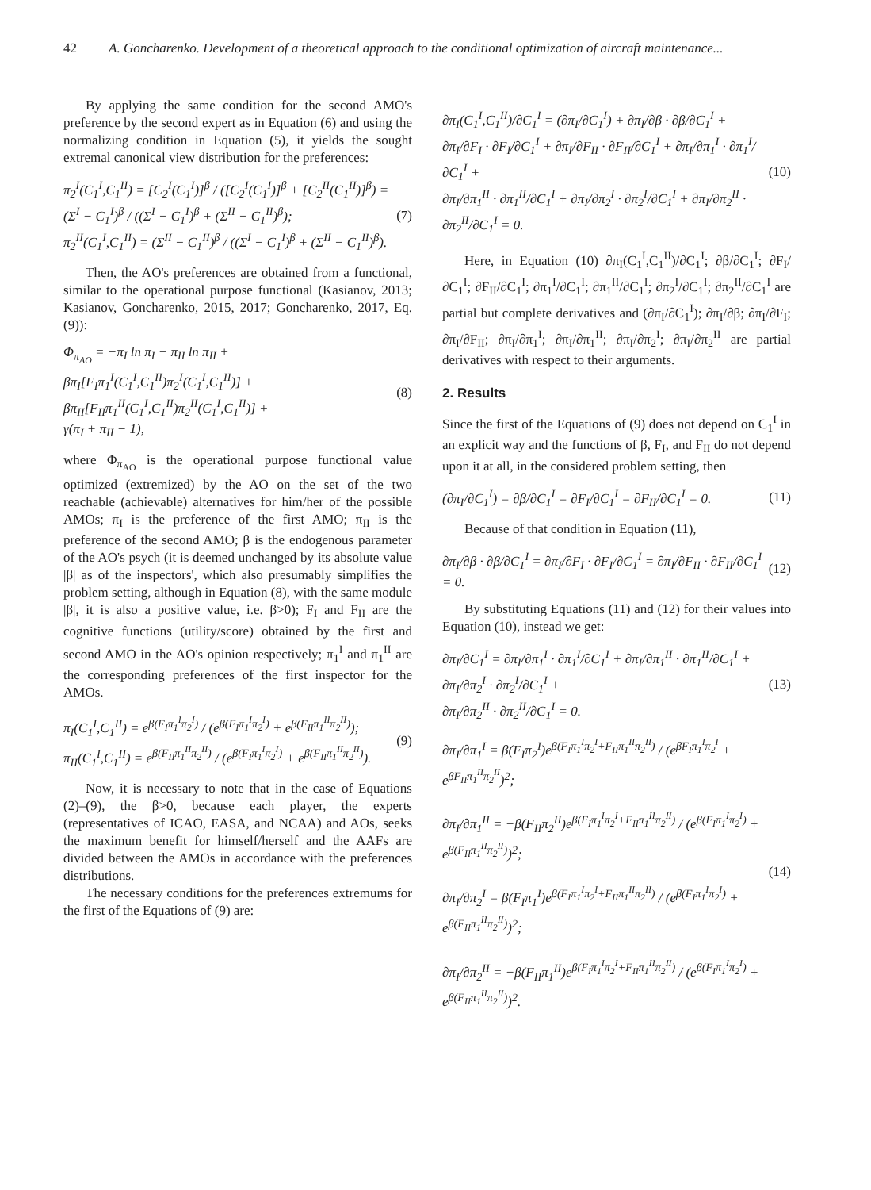42 A. Goncharenko. Development of a theoretical approach to the conditional optimization of aircraft maintenance...
By applying the same condition for the second AMO's preference by the second expert as in Equation (6) and using the normalizing condition in Equation (5), it yields the sought extremal canonical view distribution for the preferences:
π<sub>2</sub><sup>I</sup>(C<sub>1</sub><sup>I</sup>,C<sub>1</sub><sup>II</sup>) = [C<sub>2</sub><sup>I</sup>(C<sub>1</sub><sup>I</sup>)]<sup>β</sup> / ([C<sub>2</sub><sup>I</sup>(C<sub>1</sub><sup>I</sup>)]<sup>β</sup> + [C<sub>2</sub><sup>II</sup>(C<sub>1</sub><sup>II</sup>)]<sup>β</sup>) = (Σ<sup>I</sup> − C<sub>1</sub><sup>I</sup>)<sup>β</sup> / ((Σ<sup>I</sup> − C<sub>1</sub><sup>I</sup>)<sup>β</sup> + (Σ<sup>II</sup> − C<sub>1</sub><sup>II</sup>)<sup>β</sup>);
π<sub>2</sub><sup>II</sup>(C<sub>1</sub><sup>I</sup>,C<sub>1</sub><sup>II</sup>) = (Σ<sup>II</sup> − C<sub>1</sub><sup>II</sup>)<sup>β</sup> / ((Σ<sup>I</sup> − C<sub>1</sub><sup>I</sup>)<sup>β</sup> + (Σ<sup>II</sup> − C<sub>1</sub><sup>II</sup>)<sup>β</sup>). (7)
Then, the AO's preferences are obtained from a functional, similar to the operational purpose functional (Kasianov, 2013; Kasianov, Goncharenko, 2015, 2017; Goncharenko, 2017, Eq. (9)):
Φ<sub>π<sub>AO</sub></sub> = −π<sub>I</sub> ln π<sub>I</sub> − π<sub>II</sub> ln π<sub>II</sub> +
βπ<sub>I</sub>[F<sub>I</sub>π<sub>1</sub><sup>I</sup>(C<sub>1</sub><sup>I</sup>,C<sub>1</sub><sup>II</sup>)π<sub>2</sub><sup>I</sup>(C<sub>1</sub><sup>I</sup>,C<sub>1</sub><sup>II</sup>)] +
βπ<sub>II</sub>[F<sub>II</sub>π<sub>1</sub><sup>II</sup>(C<sub>1</sub><sup>I</sup>,C<sub>1</sub><sup>II</sup>)π<sub>2</sub><sup>II</sup>(C<sub>1</sub><sup>I</sup>,C<sub>1</sub><sup>II</sup>)] +
γ(π<sub>I</sub> + π<sub>II</sub> − 1), (8)
where Φ<sub>π<sub>AO</sub></sub> is the operational purpose functional value optimized (extremized) by the AO on the set of the two reachable (achievable) alternatives for him/her of the possible AMOs; π<sub>I</sub> is the preference of the first AMO; π<sub>II</sub> is the preference of the second AMO; β is the endogenous parameter of the AO's psych (it is deemed unchanged by its absolute value |β| as of the inspectors', which also presumably simplifies the problem setting, although in Equation (8), with the same module |β|, it is also a positive value, i.e. β>0); F<sub>I</sub> and F<sub>II</sub> are the cognitive functions (utility/score) obtained by the first and second AMO in the AO's opinion respectively; π<sub>1</sub><sup>I</sup> and π<sub>1</sub><sup>II</sup> are the corresponding preferences of the first inspector for the AMOs.
π<sub>I</sub>(C<sub>1</sub><sup>I</sup>,C<sub>1</sub><sup>II</sup>) = e<sup>β(F<sub>I</sub>π<sub>1</sub><sup>I</sup>π<sub>2</sub><sup>I</sup>)</sup> / (e<sup>β(F<sub>I</sub>π<sub>1</sub><sup>I</sup>π<sub>2</sub><sup>I</sup>)</sup> + e<sup>β(F<sub>II</sub>π<sub>1</sub><sup>II</sup>π<sub>2</sub><sup>II</sup>)</sup>);
π<sub>II</sub>(C<sub>1</sub><sup>I</sup>,C<sub>1</sub><sup>II</sup>) = e<sup>β(F<sub>II</sub>π<sub>1</sub><sup>II</sup>π<sub>2</sub><sup>II</sup>)</sup> / (e<sup>β(F<sub>I</sub>π<sub>1</sub><sup>I</sup>π<sub>2</sub><sup>I</sup>)</sup> + e<sup>β(F<sub>II</sub>π<sub>1</sub><sup>II</sup>π<sub>2</sub><sup>II</sup>)</sup>). (9)
Now, it is necessary to note that in the case of Equations (2)–(9), the β>0, because each player, the experts (representatives of ICAO, EASA, and NCAA) and AOs, seeks the maximum benefit for himself/herself and the AAFs are divided between the AMOs in accordance with the preferences distributions.
The necessary conditions for the preferences extremums for the first of the Equations of (9) are:
∂π<sub>I</sub>(C<sub>1</sub><sup>I</sup>,C<sub>1</sub><sup>II</sup>)/∂C<sub>1</sub><sup>I</sup> = (∂π<sub>I</sub>/∂C<sub>1</sub><sup>I</sup>) + ∂π<sub>I</sub>/∂β · ∂β/∂C<sub>1</sub><sup>I</sup> +
∂π<sub>I</sub>/∂F<sub>I</sub> · ∂F<sub>I</sub>/∂C<sub>1</sub><sup>I</sup> + ∂π<sub>I</sub>/∂F<sub>II</sub> · ∂F<sub>II</sub>/∂C<sub>1</sub><sup>I</sup> + ∂π<sub>I</sub>/∂π<sub>1</sub><sup>I</sup> · ∂π<sub>1</sub><sup>I</sup>/∂C<sub>1</sub><sup>I</sup> +
∂π<sub>I</sub>/∂π<sub>1</sub><sup>II</sup> · ∂π<sub>1</sub><sup>II</sup>/∂C<sub>1</sub><sup>I</sup> + ∂π<sub>I</sub>/∂π<sub>2</sub><sup>I</sup> · ∂π<sub>2</sub><sup>I</sup>/∂C<sub>1</sub><sup>I</sup> + ∂π<sub>I</sub>/∂π<sub>2</sub><sup>II</sup> · ∂π<sub>2</sub><sup>II</sup>/∂C<sub>1</sub><sup>I</sup> = 0. (10)
Here, in Equation (10) ∂π<sub>I</sub>(C<sub>1</sub><sup>I</sup>,C<sub>1</sub><sup>II</sup>)/∂C<sub>1</sub><sup>I</sup>; ∂β/∂C<sub>1</sub><sup>I</sup>; ∂F<sub>I</sub>/∂C<sub>1</sub><sup>I</sup>; ∂F<sub>II</sub>/∂C<sub>1</sub><sup>I</sup>; ∂π<sub>1</sub><sup>I</sup>/∂C<sub>1</sub><sup>I</sup>; ∂π<sub>1</sub><sup>II</sup>/∂C<sub>1</sub><sup>I</sup>; ∂π<sub>2</sub><sup>I</sup>/∂C<sub>1</sub><sup>I</sup>; ∂π<sub>2</sub><sup>II</sup>/∂C<sub>1</sub><sup>I</sup> are partial but complete derivatives and (∂π<sub>I</sub>/∂C<sub>1</sub><sup>I</sup>); ∂π<sub>I</sub>/∂β; ∂π<sub>I</sub>/∂F<sub>I</sub>; ∂π<sub>I</sub>/∂F<sub>II</sub>; ∂π<sub>I</sub>/∂π<sub>1</sub><sup>I</sup>; ∂π<sub>I</sub>/∂π<sub>1</sub><sup>II</sup>; ∂π<sub>I</sub>/∂π<sub>2</sub><sup>I</sup>; ∂π<sub>I</sub>/∂π<sub>2</sub><sup>II</sup> are partial derivatives with respect to their arguments.
2. Results
Since the first of the Equations of (9) does not depend on C<sub>1</sub><sup>I</sup> in an explicit way and the functions of β, F<sub>I</sub>, and F<sub>II</sub> do not depend upon it at all, in the considered problem setting, then
(∂π<sub>I</sub>/∂C<sub>1</sub><sup>I</sup>) = ∂β/∂C<sub>1</sub><sup>I</sup> = ∂F<sub>I</sub>/∂C<sub>1</sub><sup>I</sup> = ∂F<sub>II</sub>/∂C<sub>1</sub><sup>I</sup> = 0. (11)
Because of that condition in Equation (11),
∂π<sub>I</sub>/∂β · ∂β/∂C<sub>1</sub><sup>I</sup> = ∂π<sub>I</sub>/∂F<sub>I</sub> · ∂F<sub>I</sub>/∂C<sub>1</sub><sup>I</sup> = ∂π<sub>I</sub>/∂F<sub>II</sub> · ∂F<sub>II</sub>/∂C<sub>1</sub><sup>I</sup> = 0. (12)
By substituting Equations (11) and (12) for their values into Equation (10), instead we get:
∂π<sub>I</sub>/∂C<sub>1</sub><sup>I</sup> = ∂π<sub>I</sub>/∂π<sub>1</sub><sup>I</sup> · ∂π<sub>1</sub><sup>I</sup>/∂C<sub>1</sub><sup>I</sup> + ∂π<sub>I</sub>/∂π<sub>1</sub><sup>II</sup> · ∂π<sub>1</sub><sup>II</sup>/∂C<sub>1</sub><sup>I</sup> + ∂π<sub>I</sub>/∂π<sub>2</sub><sup>I</sup> · ∂π<sub>2</sub><sup>I</sup>/∂C<sub>1</sub><sup>I</sup> +
∂π<sub>I</sub>/∂π<sub>2</sub><sup>II</sup> · ∂π<sub>2</sub><sup>II</sup>/∂C<sub>1</sub><sup>I</sup> = 0. (13)
∂π<sub>I</sub>/∂π<sub>1</sub><sup>I</sup> = β(F<sub>I</sub>π<sub>2</sub><sup>I</sup>)e<sup>β(F<sub>I</sub>π<sub>1</sub><sup>I</sup>π<sub>2</sub><sup>I</sup>+F<sub>II</sub>π<sub>1</sub><sup>II</sup>π<sub>2</sub><sup>II</sup>)</sup> / (e<sup>βF<sub>I</sub>π<sub>1</sub><sup>I</sup>π<sub>2</sub><sup>I</sup></sup> + e<sup>βF<sub>II</sub>π<sub>1</sub><sup>II</sup>π<sub>2</sub><sup>II</sup></sup>)<sup>2</sup>;
∂π<sub>I</sub>/∂π<sub>1</sub><sup>II</sup> = −β(F<sub>II</sub>π<sub>2</sub><sup>II</sup>)e<sup>β(F<sub>I</sub>π<sub>1</sub><sup>I</sup>π<sub>2</sub><sup>I</sup>+F<sub>II</sub>π<sub>1</sub><sup>II</sup>π<sub>2</sub><sup>II</sup>)</sup> / (e<sup>β(F<sub>I</sub>π<sub>1</sub><sup>I</sup>π<sub>2</sub><sup>I</sup>)</sup> + e<sup>β(F<sub>II</sub>π<sub>1</sub><sup>II</sup>π<sub>2</sub><sup>II</sup>)</sup>)<sup>2</sup>;
∂π<sub>I</sub>/∂π<sub>2</sub><sup>I</sup> = β(F<sub>I</sub>π<sub>1</sub><sup>I</sup>)e<sup>β(F<sub>I</sub>π<sub>1</sub><sup>I</sup>π<sub>2</sub><sup>I</sup>+F<sub>II</sub>π<sub>1</sub><sup>II</sup>π<sub>2</sub><sup>II</sup>)</sup> / (e<sup>β(F<sub>I</sub>π<sub>1</sub><sup>I</sup>π<sub>2</sub><sup>I</sup>)</sup> + e<sup>β(F<sub>II</sub>π<sub>1</sub><sup>II</sup>π<sub>2</sub><sup>II</sup>)</sup>)<sup>2</sup>;
∂π<sub>I</sub>/∂π<sub>2</sub><sup>II</sup> = −β(F<sub>II</sub>π<sub>1</sub><sup>II</sup>)e<sup>β(F<sub>I</sub>π<sub>1</sub><sup>I</sup>π<sub>2</sub><sup>I</sup>+F<sub>II</sub>π<sub>1</sub><sup>II</sup>π<sub>2</sub><sup>II</sup>)</sup> / (e<sup>β(F<sub>I</sub>π<sub>1</sub><sup>I</sup>π<sub>2</sub><sup>I</sup>)</sup> + e<sup>β(F<sub>II</sub>π<sub>1</sub><sup>II</sup>π<sub>2</sub><sup>II</sup>)</sup>)<sup>2</sup>. (14)